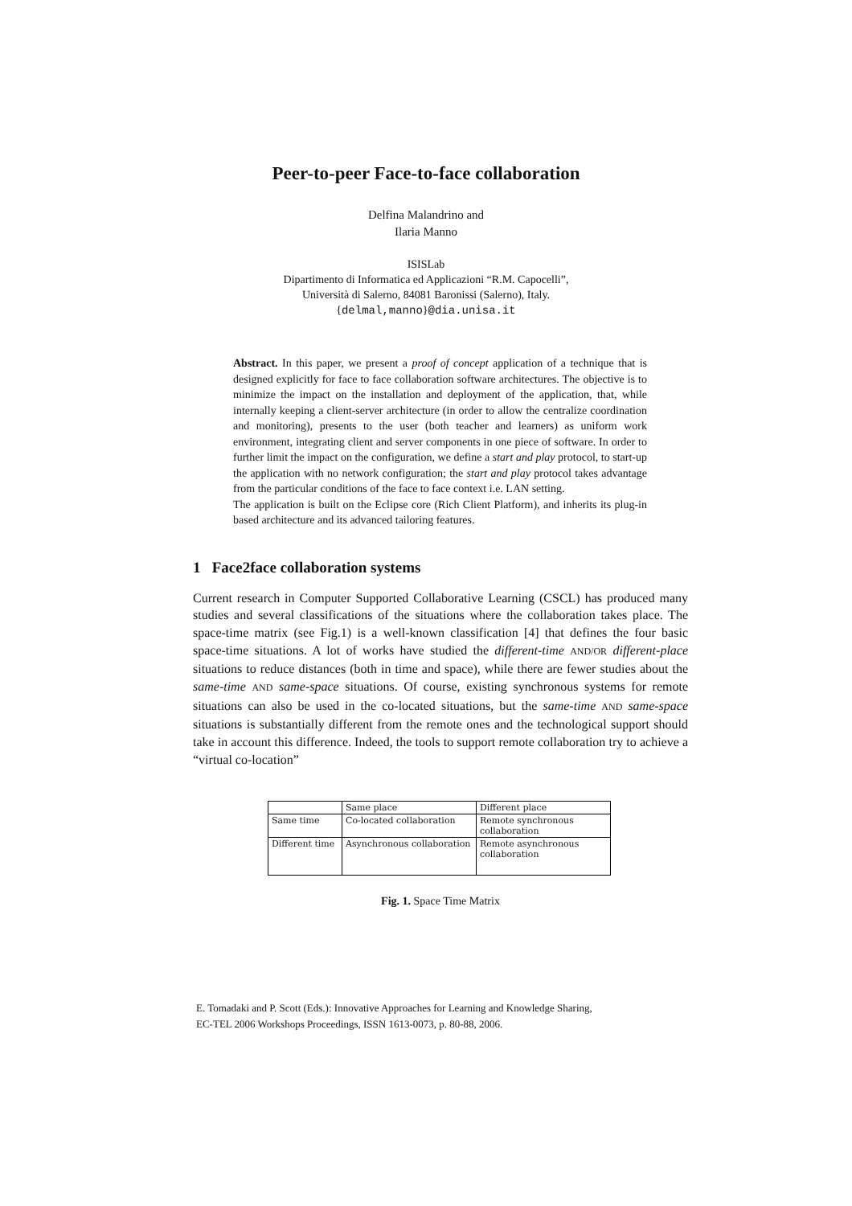Peer-to-peer Face-to-face collaboration
Delfina Malandrino and
Ilaria Manno
ISISLab
Dipartimento di Informatica ed Applicazioni “R.M. Capocelli”,
Università di Salerno, 84081 Baronissi (Salerno), Italy.
{delmal,manno}@dia.unisa.it
Abstract. In this paper, we present a proof of concept application of a technique that is designed explicitly for face to face collaboration software architectures. The objective is to minimize the impact on the installation and deployment of the application, that, while internally keeping a client-server architecture (in order to allow the centralize coordination and monitoring), presents to the user (both teacher and learners) as uniform work environment, integrating client and server components in one piece of software. In order to further limit the impact on the configuration, we define a start and play protocol, to start-up the application with no network configuration; the start and play protocol takes advantage from the particular conditions of the face to face context i.e. LAN setting.
The application is built on the Eclipse core (Rich Client Platform), and inherits its plug-in based architecture and its advanced tailoring features.
1 Face2face collaboration systems
Current research in Computer Supported Collaborative Learning (CSCL) has produced many studies and several classifications of the situations where the collaboration takes place. The space-time matrix (see Fig.1) is a well-known classification [4] that defines the four basic space-time situations. A lot of works have studied the different-time AND/OR different-place situations to reduce distances (both in time and space), while there are fewer studies about the same-time AND same-space situations. Of course, existing synchronous systems for remote situations can also be used in the co-located situations, but the same-time AND same-space situations is substantially different from the remote ones and the technological support should take in account this difference. Indeed, the tools to support remote collaboration try to achieve a “virtual co-location”
| | Same place | Different place |
| Same time | Co-located collaboration | Remote synchronous collaboration |
| Different time | Asynchronous collaboration | Remote asynchronous collaboration |
Fig. 1. Space Time Matrix
E. Tomadaki and P. Scott (Eds.): Innovative Approaches for Learning and Knowledge Sharing,
EC-TEL 2006 Workshops Proceedings, ISSN 1613-0073, p. 80-88, 2006.